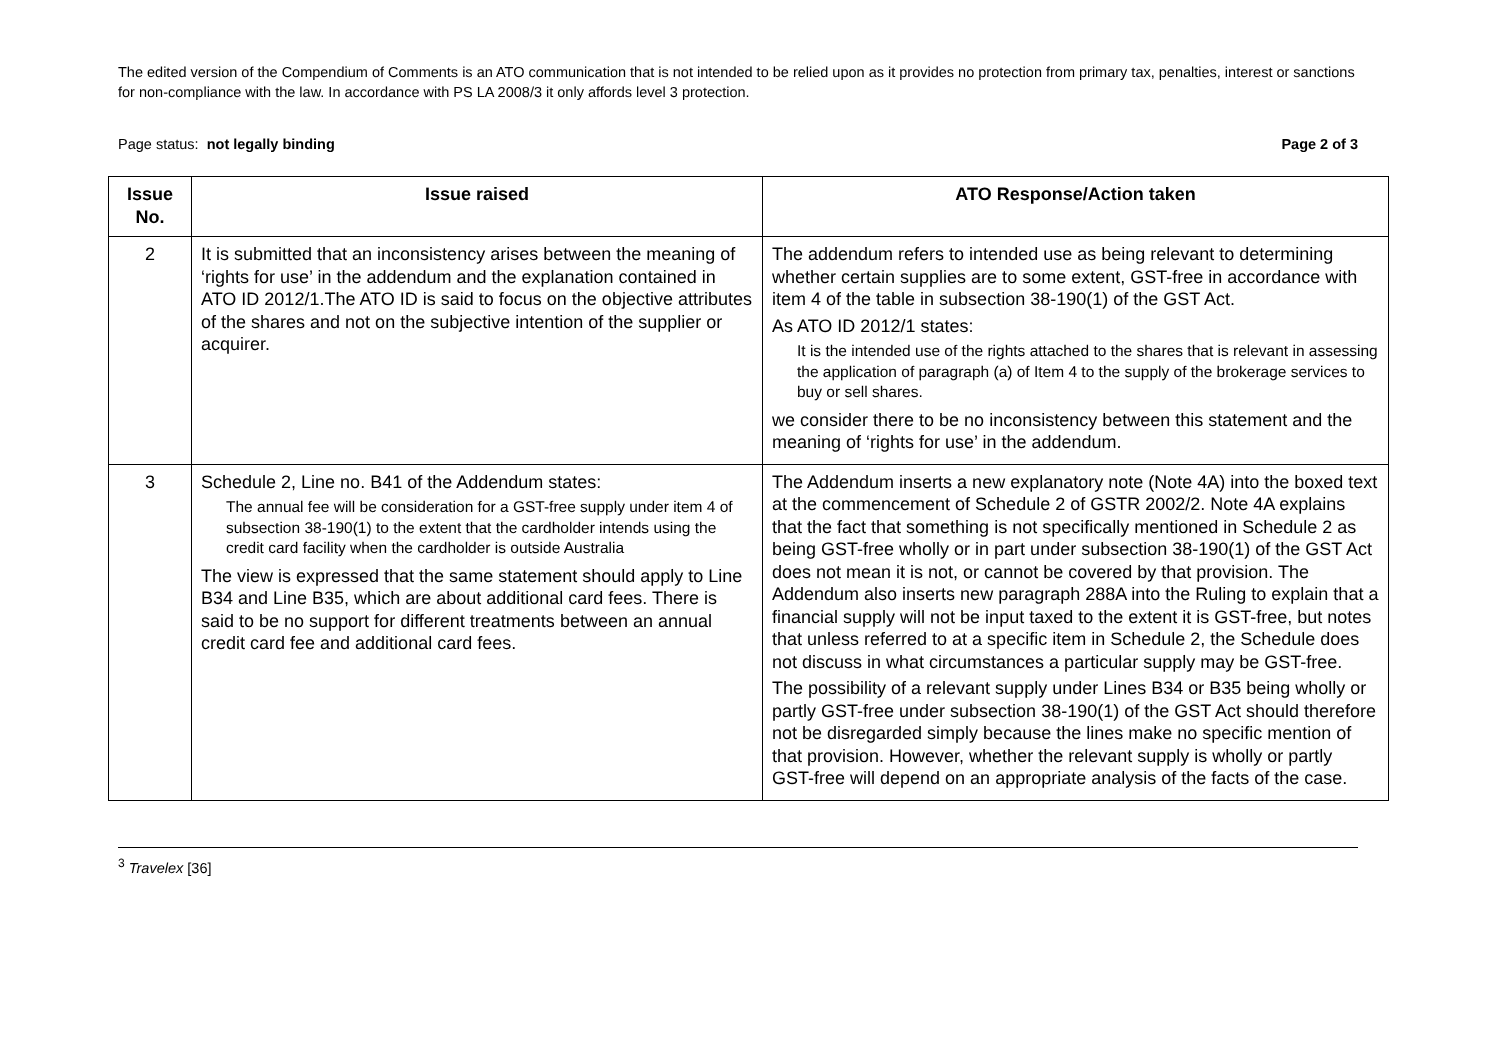The edited version of the Compendium of Comments is an ATO communication that is not intended to be relied upon as it provides no protection from primary tax, penalties, interest or sanctions for non-compliance with the law. In accordance with PS LA 2008/3 it only affords level 3 protection.
Page status: not legally binding Page 2 of 3
| Issue No. | Issue raised | ATO Response/Action taken |
| --- | --- | --- |
| 2 | It is submitted that an inconsistency arises between the meaning of ‘rights for use’ in the addendum and the explanation contained in ATO ID 2012/1.The ATO ID is said to focus on the objective attributes of the shares and not on the subjective intention of the supplier or acquirer. | The addendum refers to intended use as being relevant to determining whether certain supplies are to some extent, GST-free in accordance with item 4 of the table in subsection 38-190(1) of the GST Act. As ATO ID 2012/1 states: It is the intended use of the rights attached to the shares that is relevant in assessing the application of paragraph (a) of Item 4 to the supply of the brokerage services to buy or sell shares. we consider there to be no inconsistency between this statement and the meaning of ‘rights for use’ in the addendum. |
| 3 | Schedule 2, Line no. B41 of the Addendum states: The annual fee will be consideration for a GST-free supply under item 4 of subsection 38-190(1) to the extent that the cardholder intends using the credit card facility when the cardholder is outside Australia The view is expressed that the same statement should apply to Line B34 and Line B35, which are about additional card fees. There is said to be no support for different treatments between an annual credit card fee and additional card fees. | The Addendum inserts a new explanatory note (Note 4A) into the boxed text at the commencement of Schedule 2 of GSTR 2002/2. Note 4A explains that the fact that something is not specifically mentioned in Schedule 2 as being GST-free wholly or in part under subsection 38-190(1) of the GST Act does not mean it is not, or cannot be covered by that provision. The Addendum also inserts new paragraph 288A into the Ruling to explain that a financial supply will not be input taxed to the extent it is GST-free, but notes that unless referred to at a specific item in Schedule 2, the Schedule does not discuss in what circumstances a particular supply may be GST-free. The possibility of a relevant supply under Lines B34 or B35 being wholly or partly GST-free under subsection 38-190(1) of the GST Act should therefore not be disregarded simply because the lines make no specific mention of that provision. However, whether the relevant supply is wholly or partly GST-free will depend on an appropriate analysis of the facts of the case. |
<sup>3</sup> Travelex [36]